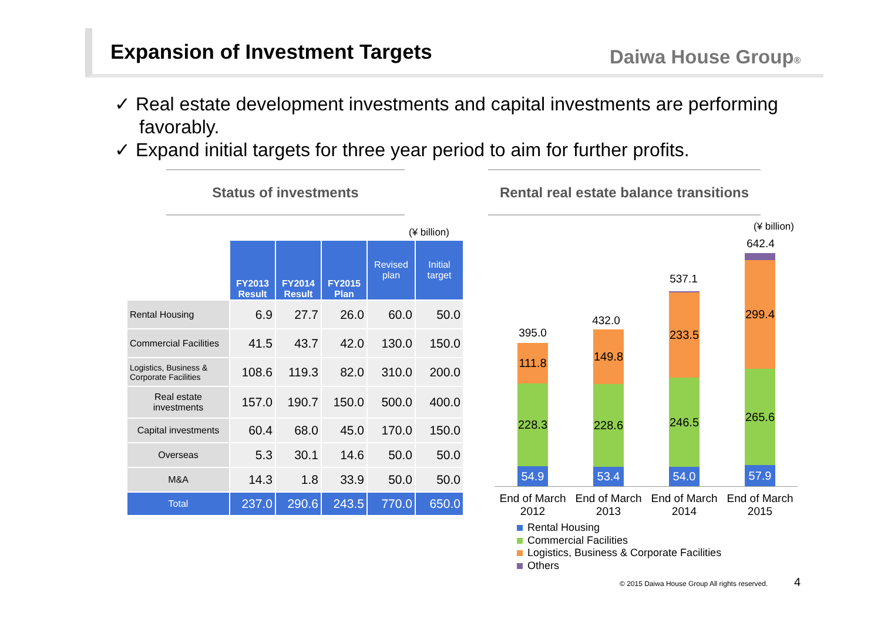Expansion of Investment Targets
Daiwa House Group®
✓ Real estate development investments and capital investments are performing favorably.
✓ Expand initial targets for three year period to aim for further profits.
Status of investments
Rental real estate balance transitions
(¥ billion)
| | FY2013 Result | FY2014 Result | FY2015 Plan | Revised plan | Initial target |
| Rental Housing | 6.9 | 27.7 | 26.0 | 60.0 | 50.0 |
| Commercial Facilities | 41.5 | 43.7 | 42.0 | 130.0 | 150.0 |
| Logistics, Business & Corporate Facilities | 108.6 | 119.3 | 82.0 | 310.0 | 200.0 |
| Real estate investments | 157.0 | 190.7 | 150.0 | 500.0 | 400.0 |
| Capital investments | 60.4 | 68.0 | 45.0 | 170.0 | 150.0 |
| Overseas | 5.3 | 30.1 | 14.6 | 50.0 | 50.0 |
| M&A | 14.3 | 1.8 | 33.9 | 50.0 | 50.0 |
| Total | 237.0 | 290.6 | 243.5 | 770.0 | 650.0 |
(¥ billion)
395.0
111.8
228.3
54.9
432.0
149.8
228.6
53.4
537.1
233.5
246.5
54.0
642.4
299.4
265.6
57.9
End of March 2012
End of March 2013
End of March 2014
End of March 2015
Rental Housing
Commercial Facilities
Logistics, Business & Corporate Facilities
Others
© 2015 Daiwa House Group All rights reserved.
4